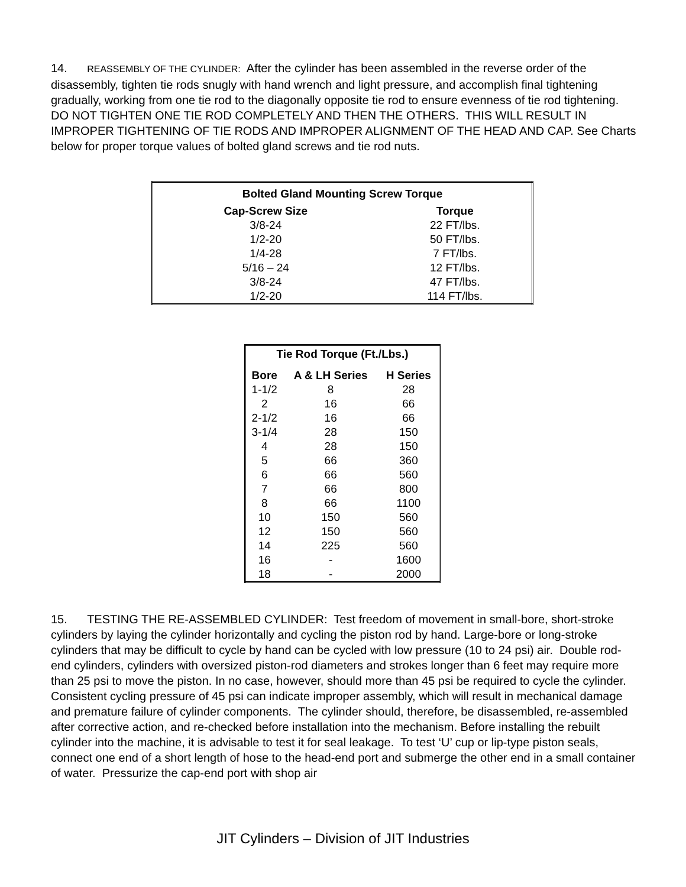14. REASSEMBLY OF THE CYLINDER: After the cylinder has been assembled in the reverse order of the disassembly, tighten tie rods snugly with hand wrench and light pressure, and accomplish final tightening gradually, working from one tie rod to the diagonally opposite tie rod to ensure evenness of tie rod tightening. DO NOT TIGHTEN ONE TIE ROD COMPLETELY AND THEN THE OTHERS. THIS WILL RESULT IN IMPROPER TIGHTENING OF TIE RODS AND IMPROPER ALIGNMENT OF THE HEAD AND CAP. See Charts below for proper torque values of bolted gland screws and tie rod nuts.
| Bolted Gland Mounting Screw Torque | |
| --- | --- |
| Cap-Screw Size | Torque |
| 3/8-24 | 22 FT/lbs. |
| 1/2-20 | 50 FT/lbs. |
| 1/4-28 | 7 FT/lbs. |
| 5/16 – 24 | 12 FT/lbs. |
| 3/8-24 | 47 FT/lbs. |
| 1/2-20 | 114 FT/lbs. |
| Tie Rod Torque (Ft./Lbs.) | | |
| --- | --- | --- |
| Bore | A & LH Series | H Series |
| 1-1/2 | 8 | 28 |
| 2 | 16 | 66 |
| 2-1/2 | 16 | 66 |
| 3-1/4 | 28 | 150 |
| 4 | 28 | 150 |
| 5 | 66 | 360 |
| 6 | 66 | 560 |
| 7 | 66 | 800 |
| 8 | 66 | 1100 |
| 10 | 150 | 560 |
| 12 | 150 | 560 |
| 14 | 225 | 560 |
| 16 | - | 1600 |
| 18 | - | 2000 |
15. TESTING THE RE-ASSEMBLED CYLINDER: Test freedom of movement in small-bore, short-stroke cylinders by laying the cylinder horizontally and cycling the piston rod by hand. Large-bore or long-stroke cylinders that may be difficult to cycle by hand can be cycled with low pressure (10 to 24 psi) air. Double rod-end cylinders, cylinders with oversized piston-rod diameters and strokes longer than 6 feet may require more than 25 psi to move the piston. In no case, however, should more than 45 psi be required to cycle the cylinder. Consistent cycling pressure of 45 psi can indicate improper assembly, which will result in mechanical damage and premature failure of cylinder components. The cylinder should, therefore, be disassembled, re-assembled after corrective action, and re-checked before installation into the mechanism. Before installing the rebuilt cylinder into the machine, it is advisable to test it for seal leakage. To test ‘U’ cup or lip-type piston seals, connect one end of a short length of hose to the head-end port and submerge the other end in a small container of water. Pressurize the cap-end port with shop air
JIT Cylinders – Division of JIT Industries